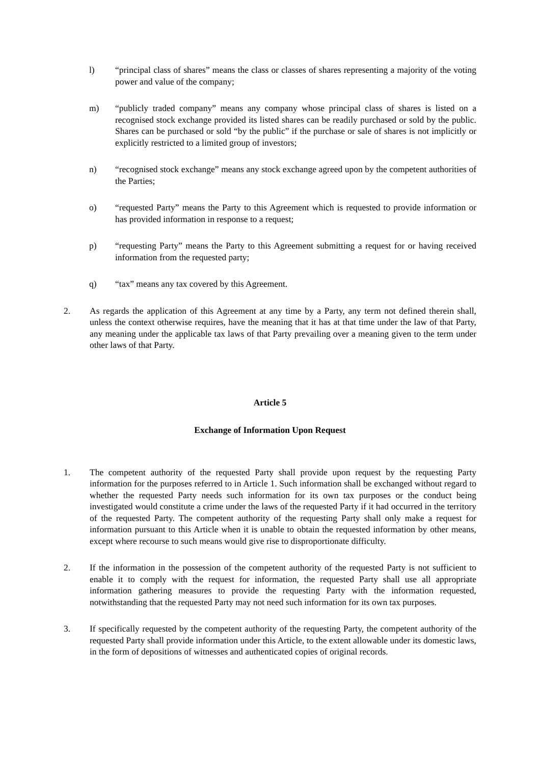l) “principal class of shares” means the class or classes of shares representing a majority of the voting power and value of the company;
m) “publicly traded company” means any company whose principal class of shares is listed on a recognised stock exchange provided its listed shares can be readily purchased or sold by the public. Shares can be purchased or sold “by the public” if the purchase or sale of shares is not implicitly or explicitly restricted to a limited group of investors;
n) “recognised stock exchange” means any stock exchange agreed upon by the competent authorities of the Parties;
o) “requested Party” means the Party to this Agreement which is requested to provide information or has provided information in response to a request;
p) “requesting Party” means the Party to this Agreement submitting a request for or having received information from the requested party;
q) “tax” means any tax covered by this Agreement.
2. As regards the application of this Agreement at any time by a Party, any term not defined therein shall, unless the context otherwise requires, have the meaning that it has at that time under the law of that Party, any meaning under the applicable tax laws of that Party prevailing over a meaning given to the term under other laws of that Party.
Article 5
Exchange of Information Upon Request
1. The competent authority of the requested Party shall provide upon request by the requesting Party information for the purposes referred to in Article 1. Such information shall be exchanged without regard to whether the requested Party needs such information for its own tax purposes or the conduct being investigated would constitute a crime under the laws of the requested Party if it had occurred in the territory of the requested Party. The competent authority of the requesting Party shall only make a request for information pursuant to this Article when it is unable to obtain the requested information by other means, except where recourse to such means would give rise to disproportionate difficulty.
2. If the information in the possession of the competent authority of the requested Party is not sufficient to enable it to comply with the request for information, the requested Party shall use all appropriate information gathering measures to provide the requesting Party with the information requested, notwithstanding that the requested Party may not need such information for its own tax purposes.
3. If specifically requested by the competent authority of the requesting Party, the competent authority of the requested Party shall provide information under this Article, to the extent allowable under its domestic laws, in the form of depositions of witnesses and authenticated copies of original records.